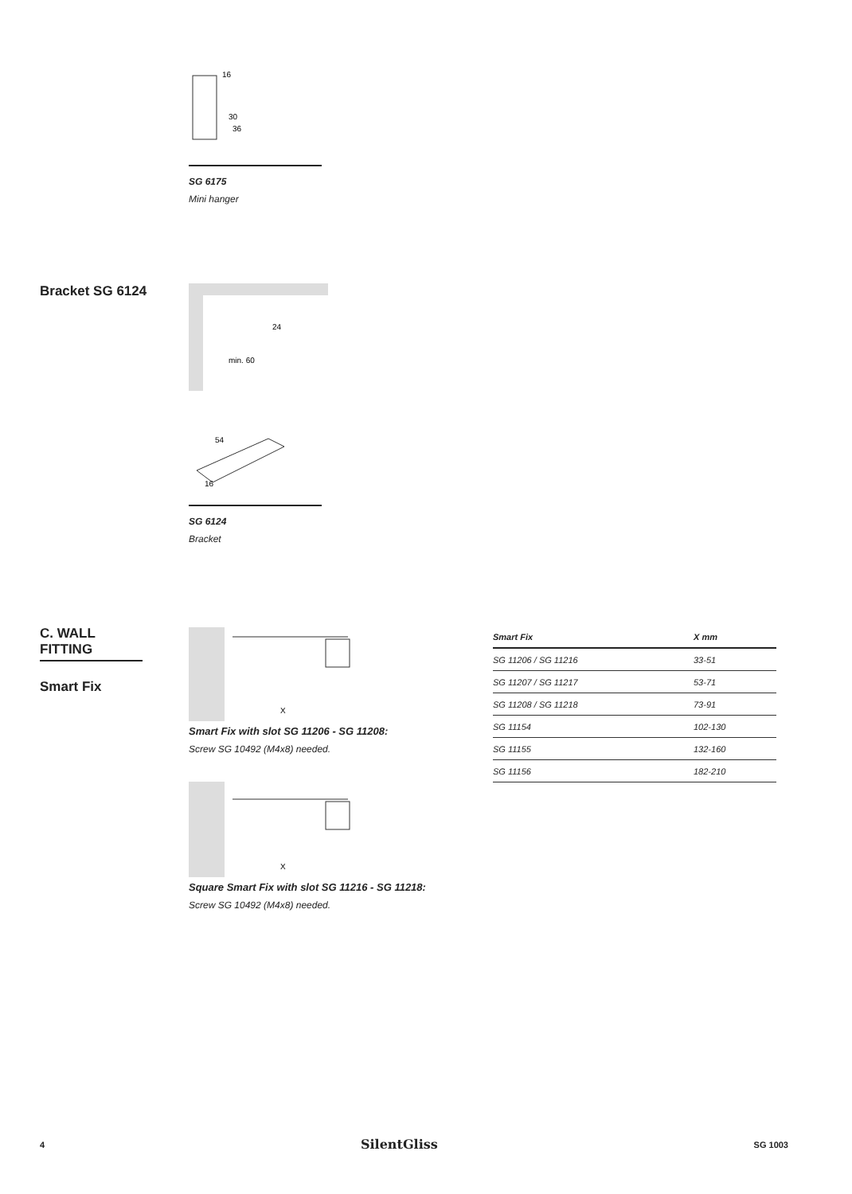16
30
36
SG 6175
Mini hanger
Bracket SG 6124
min. 60
24
54
16
SG 6124
Bracket
C. WALL FITTING
Smart Fix
X
Smart Fix with slot SG 11206 - SG 11208:
Screw SG 10492 (M4x8) needed.
X
Square Smart Fix with slot SG 11216 - SG 11218:
Screw SG 10492 (M4x8) needed.
| Smart Fix | X mm |
| --- | --- |
| SG 11206 / SG 11216 | 33-51 |
| SG 11207 / SG 11217 | 53-71 |
| SG 11208 / SG 11218 | 73-91 |
| SG 11154 | 102-130 |
| SG 11155 | 132-160 |
| SG 11156 | 182-210 |
4 SilentGliss SG 1003